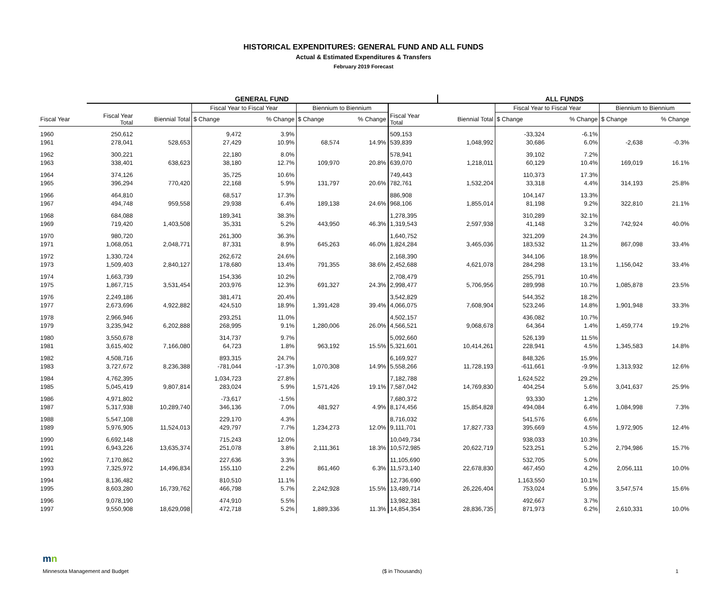HISTORICAL EXPENDITURES: GENERAL FUND AND ALL FUNDS
Actual & Estimated Expenditures & Transfers
February 2019 Forecast
| | GENERAL FUND | | | | | | | ALL FUNDS | | | | |
| --- | --- | --- | --- | --- | --- | --- | --- | --- | --- | --- | --- | --- |
| | | | Fiscal Year to Fiscal Year | | Biennium to Biennium | | | | Fiscal Year to Fiscal Year | | Biennium to Biennium | |
| Fiscal Year | Fiscal Year Total | Biennial Total | $ Change | % Change | $ Change | % Change | Fiscal Year Total | Biennial Total | $ Change | % Change | $ Change | % Change |
| 1960 | 250,612 | | 9,472 | 3.9% | | | 509,153 | | -33,324 | -6.1% | | |
| 1961 | 278,041 | 528,653 | 27,429 | 10.9% | 68,574 | 14.9% | 539,839 | 1,048,992 | 30,686 | 6.0% | -2,638 | -0.3% |
| 1962 | 300,221 | | 22,180 | 8.0% | | | 578,941 | | 39,102 | 7.2% | | |
| 1963 | 338,401 | 638,623 | 38,180 | 12.7% | 109,970 | 20.8% | 639,070 | 1,218,011 | 60,129 | 10.4% | 169,019 | 16.1% |
| 1964 | 374,126 | | 35,725 | 10.6% | | | 749,443 | | 110,373 | 17.3% | | |
| 1965 | 396,294 | 770,420 | 22,168 | 5.9% | 131,797 | 20.6% | 782,761 | 1,532,204 | 33,318 | 4.4% | 314,193 | 25.8% |
| 1966 | 464,810 | | 68,517 | 17.3% | | | 886,908 | | 104,147 | 13.3% | | |
| 1967 | 494,748 | 959,558 | 29,938 | 6.4% | 189,138 | 24.6% | 968,106 | 1,855,014 | 81,198 | 9.2% | 322,810 | 21.1% |
| 1968 | 684,088 | | 189,341 | 38.3% | | | 1,278,395 | | 310,289 | 32.1% | | |
| 1969 | 719,420 | 1,403,508 | 35,331 | 5.2% | 443,950 | 46.3% | 1,319,543 | 2,597,938 | 41,148 | 3.2% | 742,924 | 40.0% |
| 1970 | 980,720 | | 261,300 | 36.3% | | | 1,640,752 | | 321,209 | 24.3% | | |
| 1971 | 1,068,051 | 2,048,771 | 87,331 | 8.9% | 645,263 | 46.0% | 1,824,284 | 3,465,036 | 183,532 | 11.2% | 867,098 | 33.4% |
| 1972 | 1,330,724 | | 262,672 | 24.6% | | | 2,168,390 | | 344,106 | 18.9% | | |
| 1973 | 1,509,403 | 2,840,127 | 178,680 | 13.4% | 791,355 | 38.6% | 2,452,688 | 4,621,078 | 284,298 | 13.1% | 1,156,042 | 33.4% |
| 1974 | 1,663,739 | | 154,336 | 10.2% | | | 2,708,479 | | 255,791 | 10.4% | | |
| 1975 | 1,867,715 | 3,531,454 | 203,976 | 12.3% | 691,327 | 24.3% | 2,998,477 | 5,706,956 | 289,998 | 10.7% | 1,085,878 | 23.5% |
| 1976 | 2,249,186 | | 381,471 | 20.4% | | | 3,542,829 | | 544,352 | 18.2% | | |
| 1977 | 2,673,696 | 4,922,882 | 424,510 | 18.9% | 1,391,428 | 39.4% | 4,066,075 | 7,608,904 | 523,246 | 14.8% | 1,901,948 | 33.3% |
| 1978 | 2,966,946 | | 293,251 | 11.0% | | | 4,502,157 | | 436,082 | 10.7% | | |
| 1979 | 3,235,942 | 6,202,888 | 268,995 | 9.1% | 1,280,006 | 26.0% | 4,566,521 | 9,068,678 | 64,364 | 1.4% | 1,459,774 | 19.2% |
| 1980 | 3,550,678 | | 314,737 | 9.7% | | | 5,092,660 | | 526,139 | 11.5% | | |
| 1981 | 3,615,402 | 7,166,080 | 64,723 | 1.8% | 963,192 | 15.5% | 5,321,601 | 10,414,261 | 228,941 | 4.5% | 1,345,583 | 14.8% |
| 1982 | 4,508,716 | | 893,315 | 24.7% | | | 6,169,927 | | 848,326 | 15.9% | | |
| 1983 | 3,727,672 | 8,236,388 | -781,044 | -17.3% | 1,070,308 | 14.9% | 5,558,266 | 11,728,193 | -611,661 | -9.9% | 1,313,932 | 12.6% |
| 1984 | 4,762,395 | | 1,034,723 | 27.8% | | | 7,182,788 | | 1,624,522 | 29.2% | | |
| 1985 | 5,045,419 | 9,807,814 | 283,024 | 5.9% | 1,571,426 | 19.1% | 7,587,042 | 14,769,830 | 404,254 | 5.6% | 3,041,637 | 25.9% |
| 1986 | 4,971,802 | | -73,617 | -1.5% | | | 7,680,372 | | 93,330 | 1.2% | | |
| 1987 | 5,317,938 | 10,289,740 | 346,136 | 7.0% | 481,927 | 4.9% | 8,174,456 | 15,854,828 | 494,084 | 6.4% | 1,084,998 | 7.3% |
| 1988 | 5,547,108 | | 229,170 | 4.3% | | | 8,716,032 | | 541,576 | 6.6% | | |
| 1989 | 5,976,905 | 11,524,013 | 429,797 | 7.7% | 1,234,273 | 12.0% | 9,111,701 | 17,827,733 | 395,669 | 4.5% | 1,972,905 | 12.4% |
| 1990 | 6,692,148 | | 715,243 | 12.0% | | | 10,049,734 | | 938,033 | 10.3% | | |
| 1991 | 6,943,226 | 13,635,374 | 251,078 | 3.8% | 2,111,361 | 18.3% | 10,572,985 | 20,622,719 | 523,251 | 5.2% | 2,794,986 | 15.7% |
| 1992 | 7,170,862 | | 227,636 | 3.3% | | | 11,105,690 | | 532,705 | 5.0% | | |
| 1993 | 7,325,972 | 14,496,834 | 155,110 | 2.2% | 861,460 | 6.3% | 11,573,140 | 22,678,830 | 467,450 | 4.2% | 2,056,111 | 10.0% |
| 1994 | 8,136,482 | | 810,510 | 11.1% | | | 12,736,690 | | 1,163,550 | 10.1% | | |
| 1995 | 8,603,280 | 16,739,762 | 466,798 | 5.7% | 2,242,928 | 15.5% | 13,489,714 | 26,226,404 | 753,024 | 5.9% | 3,547,574 | 15.6% |
| 1996 | 9,078,190 | | 474,910 | 5.5% | | | 13,982,381 | | 492,667 | 3.7% | | |
| 1997 | 9,550,908 | 18,629,098 | 472,718 | 5.2% | 1,889,336 | 11.3% | 14,854,354 | 28,836,735 | 871,973 | 6.2% | 2,610,331 | 10.0% |
mn
Minnesota Management and Budget ($ in Thousands) 1